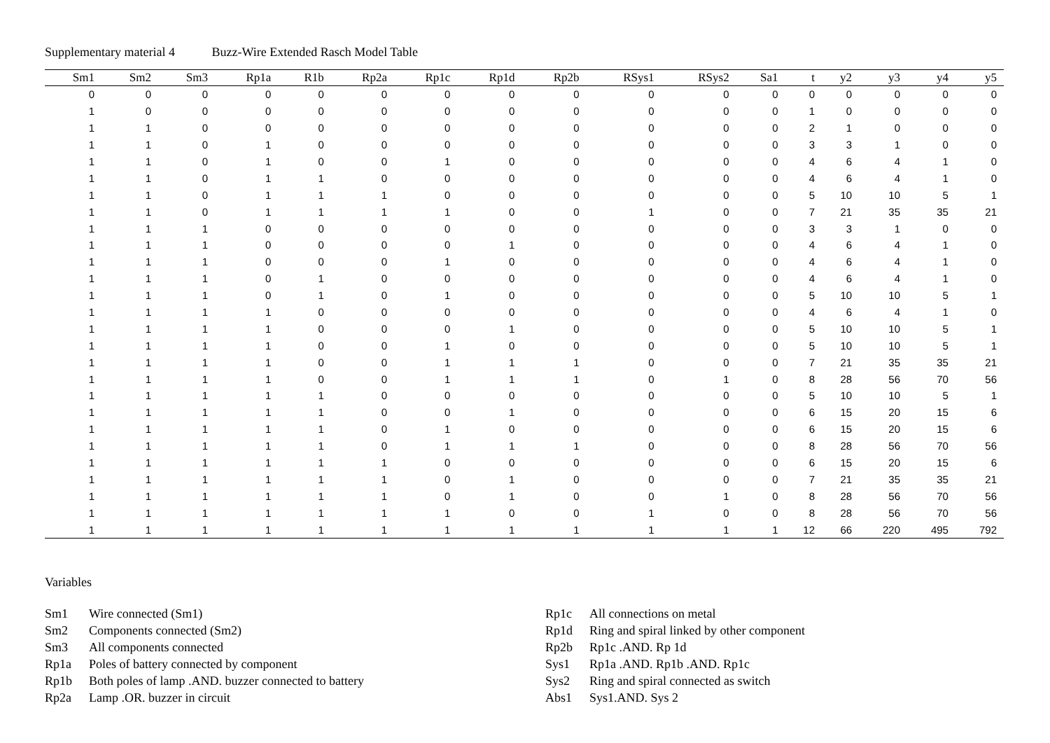Supplementary material 4 Buzz-Wire Extended Rasch Model Table
| Sm1 | Sm2 | Sm3 | Rp1a | R1b | Rp2a | Rp1c | Rp1d | Rp2b | RSys1 | RSys2 | Sa1 | t | y2 | y3 | y4 | y5 |
| --- | --- | --- | --- | --- | --- | --- | --- | --- | --- | --- | --- | --- | --- | --- | --- | --- |
| 0 | 0 | 0 | 0 | 0 | 0 | 0 | 0 | 0 | 0 | 0 | 0 | 0 | 0 | 0 | 0 | 0 |
| 1 | 0 | 0 | 0 | 0 | 0 | 0 | 0 | 0 | 0 | 0 | 0 | 1 | 0 | 0 | 0 | 0 |
| 1 | 1 | 0 | 0 | 0 | 0 | 0 | 0 | 0 | 0 | 0 | 0 | 2 | 1 | 0 | 0 | 0 |
| 1 | 1 | 0 | 1 | 0 | 0 | 0 | 0 | 0 | 0 | 0 | 0 | 3 | 3 | 1 | 0 | 0 |
| 1 | 1 | 0 | 1 | 0 | 0 | 1 | 0 | 0 | 0 | 0 | 0 | 4 | 6 | 4 | 1 | 0 |
| 1 | 1 | 0 | 1 | 1 | 0 | 0 | 0 | 0 | 0 | 0 | 0 | 4 | 6 | 4 | 1 | 0 |
| 1 | 1 | 0 | 1 | 1 | 1 | 0 | 0 | 0 | 0 | 0 | 0 | 5 | 10 | 10 | 5 | 1 |
| 1 | 1 | 0 | 1 | 1 | 1 | 1 | 0 | 0 | 1 | 0 | 0 | 7 | 21 | 35 | 35 | 21 |
| 1 | 1 | 1 | 0 | 0 | 0 | 0 | 0 | 0 | 0 | 0 | 0 | 3 | 3 | 1 | 0 | 0 |
| 1 | 1 | 1 | 0 | 0 | 0 | 0 | 1 | 0 | 0 | 0 | 0 | 4 | 6 | 4 | 1 | 0 |
| 1 | 1 | 1 | 0 | 0 | 0 | 1 | 0 | 0 | 0 | 0 | 0 | 4 | 6 | 4 | 1 | 0 |
| 1 | 1 | 1 | 0 | 1 | 0 | 0 | 0 | 0 | 0 | 0 | 0 | 4 | 6 | 4 | 1 | 0 |
| 1 | 1 | 1 | 0 | 1 | 0 | 1 | 0 | 0 | 0 | 0 | 0 | 5 | 10 | 10 | 5 | 1 |
| 1 | 1 | 1 | 1 | 0 | 0 | 0 | 0 | 0 | 0 | 0 | 0 | 4 | 6 | 4 | 1 | 0 |
| 1 | 1 | 1 | 1 | 0 | 0 | 0 | 1 | 0 | 0 | 0 | 0 | 5 | 10 | 10 | 5 | 1 |
| 1 | 1 | 1 | 1 | 0 | 0 | 1 | 0 | 0 | 0 | 0 | 0 | 5 | 10 | 10 | 5 | 1 |
| 1 | 1 | 1 | 1 | 0 | 0 | 1 | 1 | 1 | 0 | 0 | 0 | 7 | 21 | 35 | 35 | 21 |
| 1 | 1 | 1 | 1 | 0 | 0 | 1 | 1 | 1 | 0 | 1 | 0 | 8 | 28 | 56 | 70 | 56 |
| 1 | 1 | 1 | 1 | 1 | 0 | 0 | 0 | 0 | 0 | 0 | 0 | 5 | 10 | 10 | 5 | 1 |
| 1 | 1 | 1 | 1 | 1 | 0 | 0 | 1 | 0 | 0 | 0 | 0 | 6 | 15 | 20 | 15 | 6 |
| 1 | 1 | 1 | 1 | 1 | 0 | 1 | 0 | 0 | 0 | 0 | 0 | 6 | 15 | 20 | 15 | 6 |
| 1 | 1 | 1 | 1 | 1 | 0 | 1 | 1 | 1 | 0 | 0 | 0 | 8 | 28 | 56 | 70 | 56 |
| 1 | 1 | 1 | 1 | 1 | 1 | 0 | 0 | 0 | 0 | 0 | 0 | 6 | 15 | 20 | 15 | 6 |
| 1 | 1 | 1 | 1 | 1 | 1 | 0 | 1 | 0 | 0 | 0 | 0 | 7 | 21 | 35 | 35 | 21 |
| 1 | 1 | 1 | 1 | 1 | 1 | 0 | 1 | 0 | 0 | 1 | 0 | 8 | 28 | 56 | 70 | 56 |
| 1 | 1 | 1 | 1 | 1 | 1 | 1 | 0 | 0 | 1 | 0 | 0 | 8 | 28 | 56 | 70 | 56 |
| 1 | 1 | 1 | 1 | 1 | 1 | 1 | 1 | 1 | 1 | 1 | 1 | 12 | 66 | 220 | 495 | 792 |
Variables
| Sm1 | Wire connected (Sm1) |
| Sm2 | Components connected (Sm2) |
| Sm3 | All components connected |
| Rp1a | Poles of battery connected by component |
| Rp1b | Both poles of lamp .AND. buzzer connected to battery |
| Rp2a | Lamp .OR. buzzer in circuit |
| Rp1c | All connections on metal |
| Rp1d | Ring and spiral linked by other component |
| Rp2b | Rp1c .AND. Rp 1d |
| Sys1 | Rp1a .AND. Rp1b .AND. Rp1c |
| Sys2 | Ring and spiral connected as switch |
| Abs1 | Sys1.AND. Sys 2 |